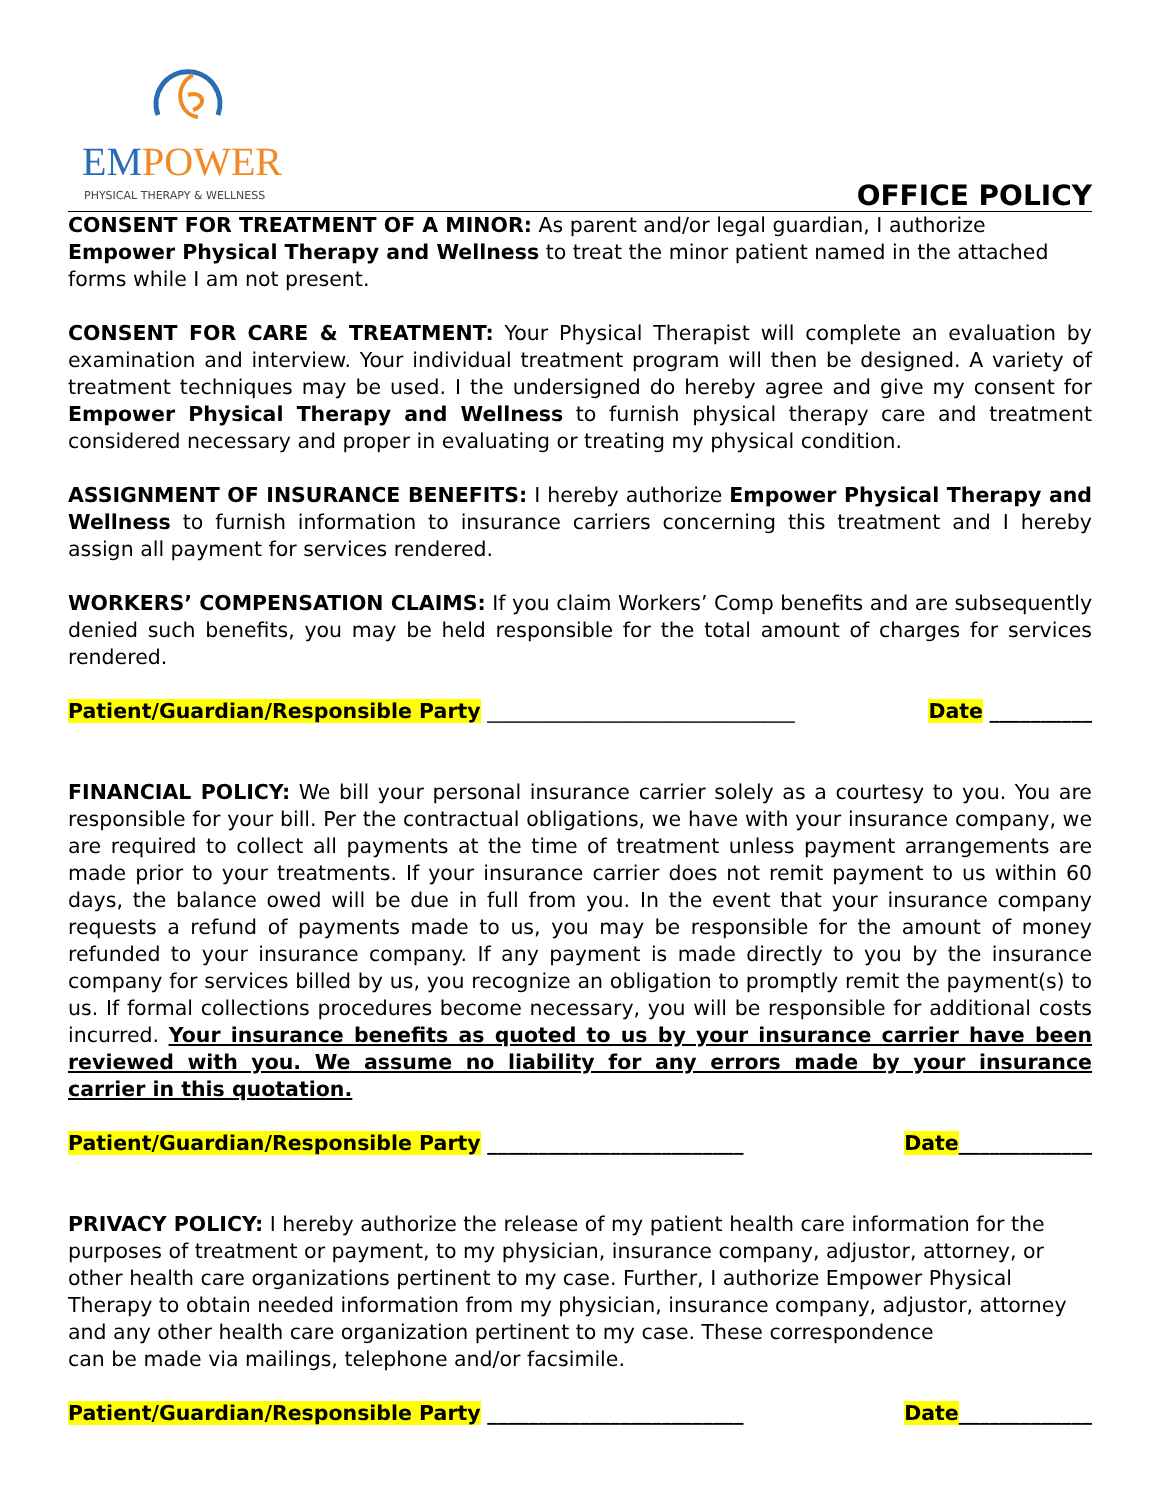EMPOWER
PHYSICAL THERAPY & WELLNESS
OFFICE POLICY
CONSENT FOR TREATMENT OF A MINOR: As parent and/or legal guardian, I authorize Empower Physical Therapy and Wellness to treat the minor patient named in the attached forms while I am not present.
CONSENT FOR CARE & TREATMENT: Your Physical Therapist will complete an evaluation by examination and interview. Your individual treatment program will then be designed. A variety of treatment techniques may be used. I the undersigned do hereby agree and give my consent for Empower Physical Therapy and Wellness to furnish physical therapy care and treatment considered necessary and proper in evaluating or treating my physical condition.
ASSIGNMENT OF INSURANCE BENEFITS: I hereby authorize Empower Physical Therapy and Wellness to furnish information to insurance carriers concerning this treatment and I hereby assign all payment for services rendered.
WORKERS’ COMPENSATION CLAIMS: If you claim Workers’ Comp benefits and are subsequently denied such benefits, you may be held responsible for the total amount of charges for services rendered.
Patient/Guardian/Responsible Party ______________________________ Date __________
FINANCIAL POLICY: We bill your personal insurance carrier solely as a courtesy to you. You are responsible for your bill. Per the contractual obligations, we have with your insurance company, we are required to collect all payments at the time of treatment unless payment arrangements are made prior to your treatments. If your insurance carrier does not remit payment to us within 60 days, the balance owed will be due in full from you. In the event that your insurance company requests a refund of payments made to us, you may be responsible for the amount of money refunded to your insurance company. If any payment is made directly to you by the insurance company for services billed by us, you recognize an obligation to promptly remit the payment(s) to us. If formal collections procedures become necessary, you will be responsible for additional costs incurred. Your insurance benefits as quoted to us by your insurance carrier have been reviewed with you. We assume no liability for any errors made by your insurance carrier in this quotation.
Patient/Guardian/Responsible Party _________________________ Date_____________
PRIVACY POLICY: I hereby authorize the release of my patient health care information for the purposes of treatment or payment, to my physician, insurance company, adjustor, attorney, or other health care organizations pertinent to my case. Further, I authorize Empower Physical Therapy to obtain needed information from my physician, insurance company, adjustor, attorney
and any other health care organization pertinent to my case. These correspondence
can be made via mailings, telephone and/or facsimile.
Patient/Guardian/Responsible Party _________________________ Date_____________